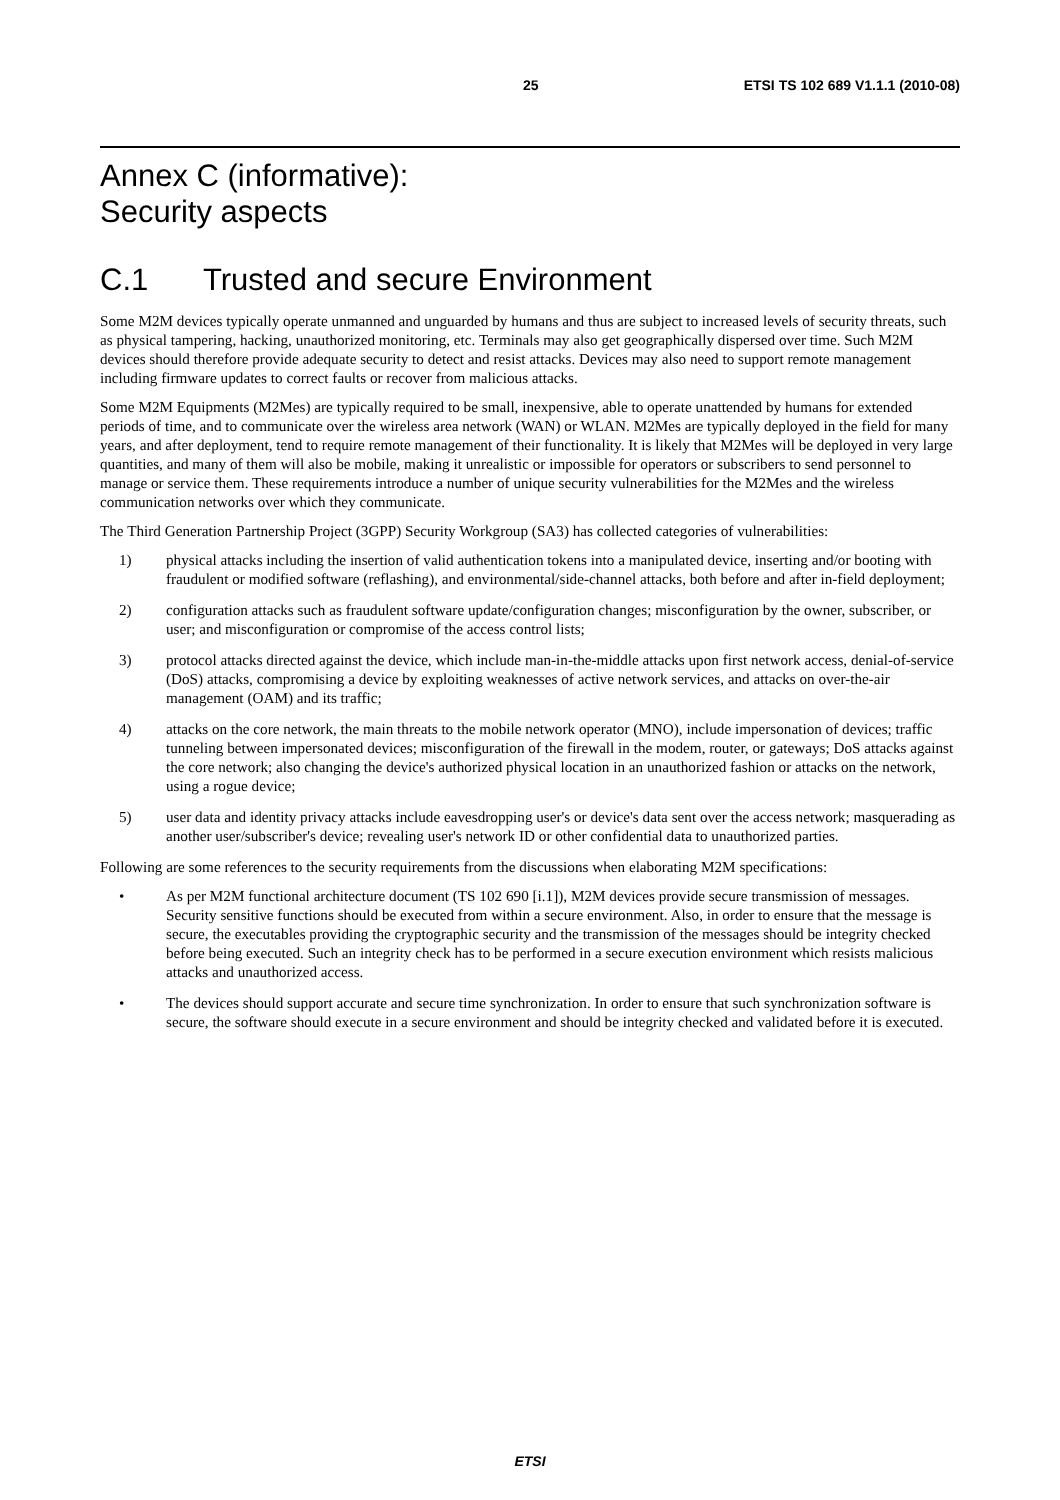25 ETSI TS 102 689 V1.1.1 (2010-08)
Annex C (informative):
Security aspects
C.1 Trusted and secure Environment
Some M2M devices typically operate unmanned and unguarded by humans and thus are subject to increased levels of security threats, such as physical tampering, hacking, unauthorized monitoring, etc. Terminals may also get geographically dispersed over time. Such M2M devices should therefore provide adequate security to detect and resist attacks. Devices may also need to support remote management including firmware updates to correct faults or recover from malicious attacks.
Some M2M Equipments (M2Mes) are typically required to be small, inexpensive, able to operate unattended by humans for extended periods of time, and to communicate over the wireless area network (WAN) or WLAN. M2Mes are typically deployed in the field for many years, and after deployment, tend to require remote management of their functionality. It is likely that M2Mes will be deployed in very large quantities, and many of them will also be mobile, making it unrealistic or impossible for operators or subscribers to send personnel to manage or service them. These requirements introduce a number of unique security vulnerabilities for the M2Mes and the wireless communication networks over which they communicate.
The Third Generation Partnership Project (3GPP) Security Workgroup (SA3) has collected categories of vulnerabilities:
1) physical attacks including the insertion of valid authentication tokens into a manipulated device, inserting and/or booting with fraudulent or modified software (reflashing), and environmental/side-channel attacks, both before and after in-field deployment;
2) configuration attacks such as fraudulent software update/configuration changes; misconfiguration by the owner, subscriber, or user; and misconfiguration or compromise of the access control lists;
3) protocol attacks directed against the device, which include man-in-the-middle attacks upon first network access, denial-of-service (DoS) attacks, compromising a device by exploiting weaknesses of active network services, and attacks on over-the-air management (OAM) and its traffic;
4) attacks on the core network, the main threats to the mobile network operator (MNO), include impersonation of devices; traffic tunneling between impersonated devices; misconfiguration of the firewall in the modem, router, or gateways; DoS attacks against the core network; also changing the device's authorized physical location in an unauthorized fashion or attacks on the network, using a rogue device;
5) user data and identity privacy attacks include eavesdropping user's or device's data sent over the access network; masquerading as another user/subscriber's device; revealing user's network ID or other confidential data to unauthorized parties.
Following are some references to the security requirements from the discussions when elaborating M2M specifications:
• As per M2M functional architecture document (TS 102 690 [i.1]), M2M devices provide secure transmission of messages. Security sensitive functions should be executed from within a secure environment. Also, in order to ensure that the message is secure, the executables providing the cryptographic security and the transmission of the messages should be integrity checked before being executed. Such an integrity check has to be performed in a secure execution environment which resists malicious attacks and unauthorized access.
• The devices should support accurate and secure time synchronization. In order to ensure that such synchronization software is secure, the software should execute in a secure environment and should be integrity checked and validated before it is executed.
ETSI